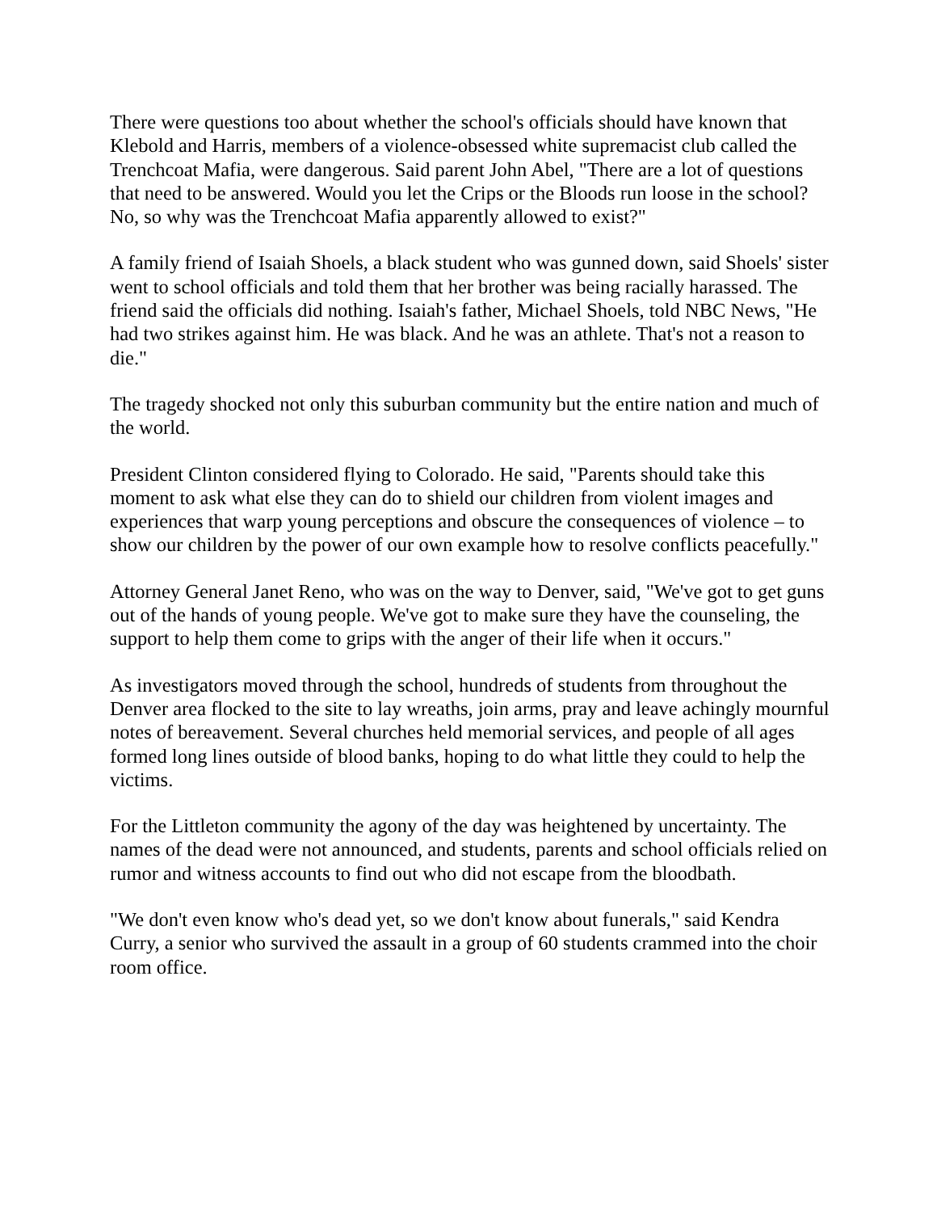There were questions too about whether the school's officials should have known that Klebold and Harris, members of a violence-obsessed white supremacist club called the Trenchcoat Mafia, were dangerous. Said parent John Abel, "There are a lot of questions that need to be answered. Would you let the Crips or the Bloods run loose in the school? No, so why was the Trenchcoat Mafia apparently allowed to exist?"
A family friend of Isaiah Shoels, a black student who was gunned down, said Shoels' sister went to school officials and told them that her brother was being racially harassed. The friend said the officials did nothing. Isaiah's father, Michael Shoels, told NBC News, "He had two strikes against him. He was black. And he was an athlete. That's not a reason to die."
The tragedy shocked not only this suburban community but the entire nation and much of the world.
President Clinton considered flying to Colorado. He said, "Parents should take this moment to ask what else they can do to shield our children from violent images and experiences that warp young perceptions and obscure the consequences of violence – to show our children by the power of our own example how to resolve conflicts peacefully."
Attorney General Janet Reno, who was on the way to Denver, said, "We've got to get guns out of the hands of young people. We've got to make sure they have the counseling, the support to help them come to grips with the anger of their life when it occurs."
As investigators moved through the school, hundreds of students from throughout the Denver area flocked to the site to lay wreaths, join arms, pray and leave achingly mournful notes of bereavement. Several churches held memorial services, and people of all ages formed long lines outside of blood banks, hoping to do what little they could to help the victims.
For the Littleton community the agony of the day was heightened by uncertainty. The names of the dead were not announced, and students, parents and school officials relied on rumor and witness accounts to find out who did not escape from the bloodbath.
"We don't even know who's dead yet, so we don't know about funerals," said Kendra Curry, a senior who survived the assault in a group of 60 students crammed into the choir room office.